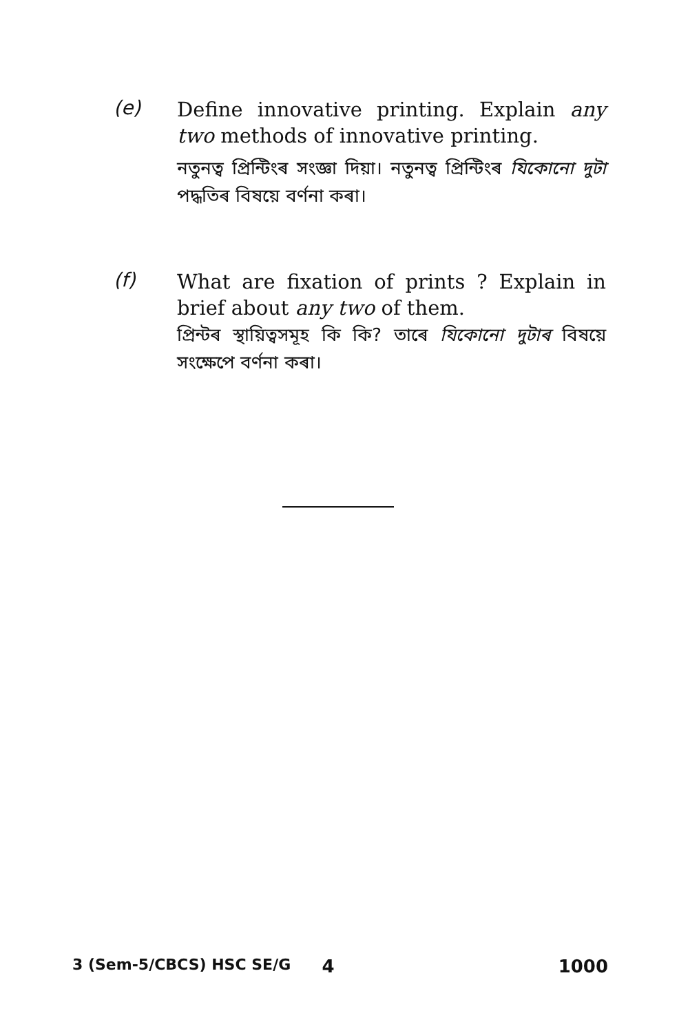(e)
Define innovative printing. Explain any two methods of innovative printing.
নতুনত্ব প্ৰিন্টিংৰ সংজ্ঞা দিয়া। নতুনত্ব প্ৰিন্টিংৰ যিকোনো দুটা পদ্ধতিৰ বিষয়ে বৰ্ণনা কৰা।
(f)
What are fixation of prints ? Explain in brief about any two of them.
প্ৰিন্টৰ স্থায়িত্বসমূহ কি কি? তাৰে যিকোনো দুটাৰ বিষয়ে সংক্ষেপে বৰ্ণনা কৰা।
3 (Sem-5/CBCS) HSC SE/G 4 1000